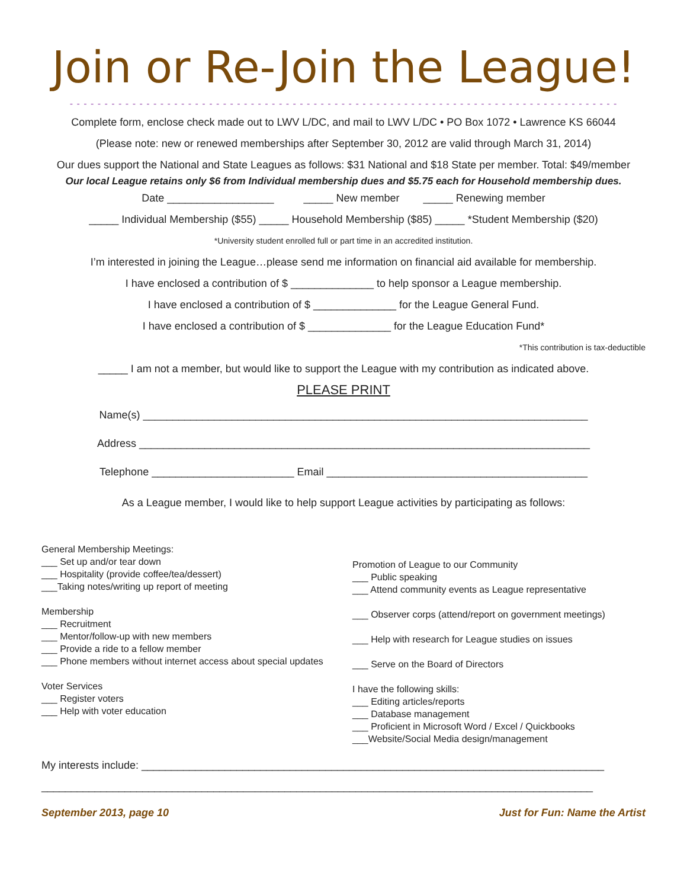Join or Re-Join the League!
- - - - - - - - - - - - - - - - - - - - - - - - - - - - - - - - - - - - - - - - - - - - - - - - - - - - - - - - - - - - - - - - - - - - - - - - - - - - - - -
Complete form, enclose check made out to LWV L/DC, and mail to LWV L/DC • PO Box 1072 • Lawrence KS 66044
(Please note: new or renewed memberships after September 30, 2012 are valid through March 31, 2014)
Our dues support the National and State Leagues as follows: $31 National and $18 State per member. Total: $49/member
Our local League retains only $6 from Individual membership dues and $5.75 each for Household membership dues.
Date __________________ _____ New member _____ Renewing member
_____ Individual Membership ($55) _____ Household Membership ($85) _____ *Student Membership ($20)
*University student enrolled full or part time in an accredited institution.
I’m interested in joining the League…please send me information on financial aid available for membership.
I have enclosed a contribution of $ ______________ to help sponsor a League membership.
I have enclosed a contribution of $ ______________ for the League General Fund.
I have enclosed a contribution of $ ______________ for the League Education Fund*
*This contribution is tax-deductible
_____ I am not a member, but would like to support the League with my contribution as indicated above.
PLEASE PRINT
Name(s) ___________________________________________________________________________
Address ____________________________________________________________________________
Telephone ________________________ Email ____________________________________________
As a League member, I would like to help support League activities by participating as follows:
General Membership Meetings:
___ Set up and/or tear down
___ Hospitality (provide coffee/tea/dessert)
___Taking notes/writing up report of meeting
Membership
___ Recruitment
___ Mentor/follow-up with new members
___ Provide a ride to a fellow member
___ Phone members without internet access about special updates
Voter Services
___ Register voters
___ Help with voter education
Promotion of League to our Community
___ Public speaking
___ Attend community events as League representative
___ Observer corps (attend/report on government meetings)
___ Help with research for League studies on issues
___ Serve on the Board of Directors
I have the following skills:
___ Editing articles/reports
___ Database management
___ Proficient in Microsoft Word / Excel / Quickbooks
___Website/Social Media design/management
My interests include: ______________________________________________________________________________
_____________________________________________________________________________________________
September 2013, page 10 Just for Fun: Name the Artist